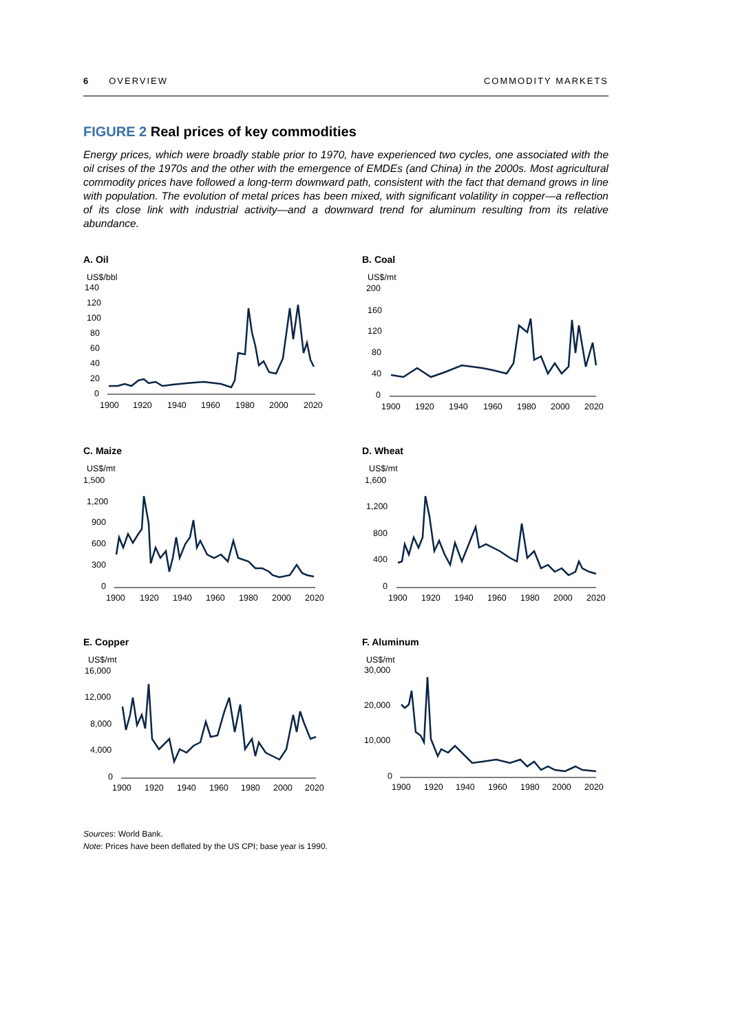6 OVERVIEW COMMODITY MARKETS
FIGURE 2 Real prices of key commodities
Energy prices, which were broadly stable prior to 1970, have experienced two cycles, one associated with the oil crises of the 1970s and the other with the emergence of EMDEs (and China) in the 2000s. Most agricultural commodity prices have followed a long-term downward path, consistent with the fact that demand grows in line with population. The evolution of metal prices has been mixed, with significant volatility in copper—a reflection of its close link with industrial activity—and a downward trend for aluminum resulting from its relative abundance.
A. Oil
US$/bbl
140
120
100
80
60
40
20
0
1900
1920
1940
1960
1980
2000
2020
B. Coal
US$/mt
200
160
120
80
40
0
1900
1920
1940
1960
1980
2000
2020
C. Maize
US$/mt
1,500
1,200
900
600
300
0
1900
1920
1940
1960
1980
2000
2020
D. Wheat
US$/mt
1,600
1,200
800
400
0
1900
1920
1940
1960
1980
2000
2020
E. Copper
US$/mt
16,000
12,000
8,000
4,000
0
1900
1920
1940
1960
1980
2000
2020
F. Aluminum
US$/mt
30,000
20,000
10,000
0
1900
1920
1940
1960
1980
2000
2020
Sources: World Bank.
Note: Prices have been deflated by the US CPI; base year is 1990.